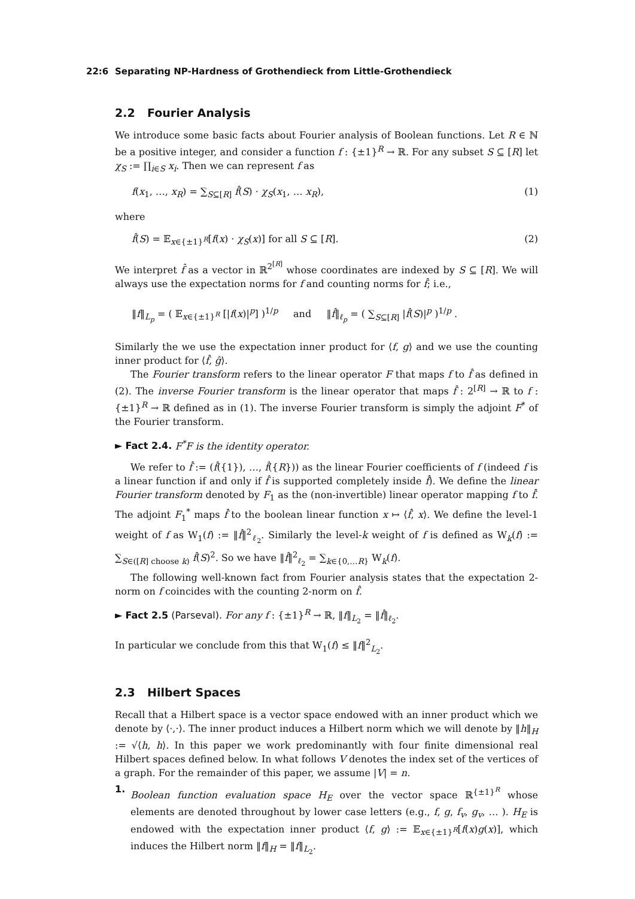22:6 Separating NP-Hardness of Grothendieck from Little-Grothendieck
2.2 Fourier Analysis
We introduce some basic facts about Fourier analysis of Boolean functions. Let R ∈ ℕ be a positive integer, and consider a function f : {±1}<sup>R</sup> → ℝ. For any subset S ⊆ [R] let χ<sub>S</sub> := ∏<sub>i∈S</sub> x<sub>i</sub>. Then we can represent f as
f(x<sub>1</sub>, …, x<sub>R</sub>) = ∑<sub>S⊆[R]</sub> f̂(S) · χ<sub>S</sub>(x<sub>1</sub>, … x<sub>R</sub>), (1)
where
f̂(S) = 𝔼<sub>x∈{±1}<sup>R</sup></sub>[f(x) · χ<sub>S</sub>(x)] for all S ⊆ [R]. (2)
We interpret f̂ as a vector in ℝ<sup>2<sup>[R]</sup></sup> whose coordinates are indexed by S ⊆ [R]. We will always use the expectation norms for f and counting norms for f̂; i.e.,
‖f‖<sub>L<sub>p</sub></sub> = ( 𝔼<sub>x∈{±1}<sup>R</sup></sub> [|f(x)|<sup>p</sup>] )<sup>1/p</sup> and ‖f̂‖<sub>ℓ<sub>p</sub></sub> = ( ∑<sub>S⊆[R]</sub> |f̂(S)|<sup>p</sup> )<sup>1/p</sup> .
Similarly the we use the expectation inner product for ⟨f, g⟩ and we use the counting inner product for ⟨f̂, ĝ⟩.
The Fourier transform refers to the linear operator F that maps f to f̂ as defined in (2). The inverse Fourier transform is the linear operator that maps f̂ : 2<sup>[R]</sup> → ℝ to f : {±1}<sup>R</sup> → ℝ defined as in (1). The inverse Fourier transform is simply the adjoint F<sup>*</sup> of the Fourier transform.
► Fact 2.4. F<sup>*</sup>F is the identity operator.
We refer to f̂̇ := (f̂({1}), …, f̂({R})) as the linear Fourier coefficients of f (indeed f is a linear function if and only if f̂ is supported completely inside f̂̇). We define the linear Fourier transform denoted by F<sub>1</sub> as the (non-invertible) linear operator mapping f to f̂̇. The adjoint F<sub>1</sub><sup>*</sup> maps f̂̇ to the boolean linear function x ↦ ⟨f̂̇, x⟩. We define the level-1 weight of f as W<sub>1</sub>(f) := ‖f̂̇‖<sup>2</sup><sub>ℓ<sub>2</sub></sub>. Similarly the level-k weight of f is defined as W<sub>k</sub>(f) := ∑<sub>S∈([R] choose k)</sub> f̂(S)<sup>2</sup>. So we have ‖f̂‖<sup>2</sup><sub>ℓ<sub>2</sub></sub> = ∑<sub>k∈{0,…R}</sub> W<sub>k</sub>(f).
The following well-known fact from Fourier analysis states that the expectation 2-norm on f coincides with the counting 2-norm on f̂.
► Fact 2.5 (Parseval). For any f : {±1}<sup>R</sup> → ℝ, ‖f‖<sub>L<sub>2</sub></sub> = ‖f̂‖<sub>ℓ<sub>2</sub></sub>.
In particular we conclude from this that W<sub>1</sub>(f) ≤ ‖f‖<sup>2</sup><sub>L<sub>2</sub></sub>.
2.3 Hilbert Spaces
Recall that a Hilbert space is a vector space endowed with an inner product which we denote by ⟨·,·⟩. The inner product induces a Hilbert norm which we will denote by ‖h‖<sub>H</sub> := √⟨h, h⟩. In this paper we work predominantly with four finite dimensional real Hilbert spaces defined below. In what follows V denotes the index set of the vertices of a graph. For the remainder of this paper, we assume |V| = n.
1. Boolean function evaluation space H<sub>E</sub> over the vector space ℝ<sup>{±1}<sup>R</sup></sup> whose elements are denoted throughout by lower case letters (e.g., f, g, f<sub>v</sub>, g<sub>v</sub>, … ). H<sub>E</sub> is endowed with the expectation inner product ⟨f, g⟩ := 𝔼<sub>x∈{±1}<sup>R</sup></sub>[f(x)g(x)], which induces the Hilbert norm ‖f‖<sub>H</sub> = ‖f‖<sub>L<sub>2</sub></sub>.